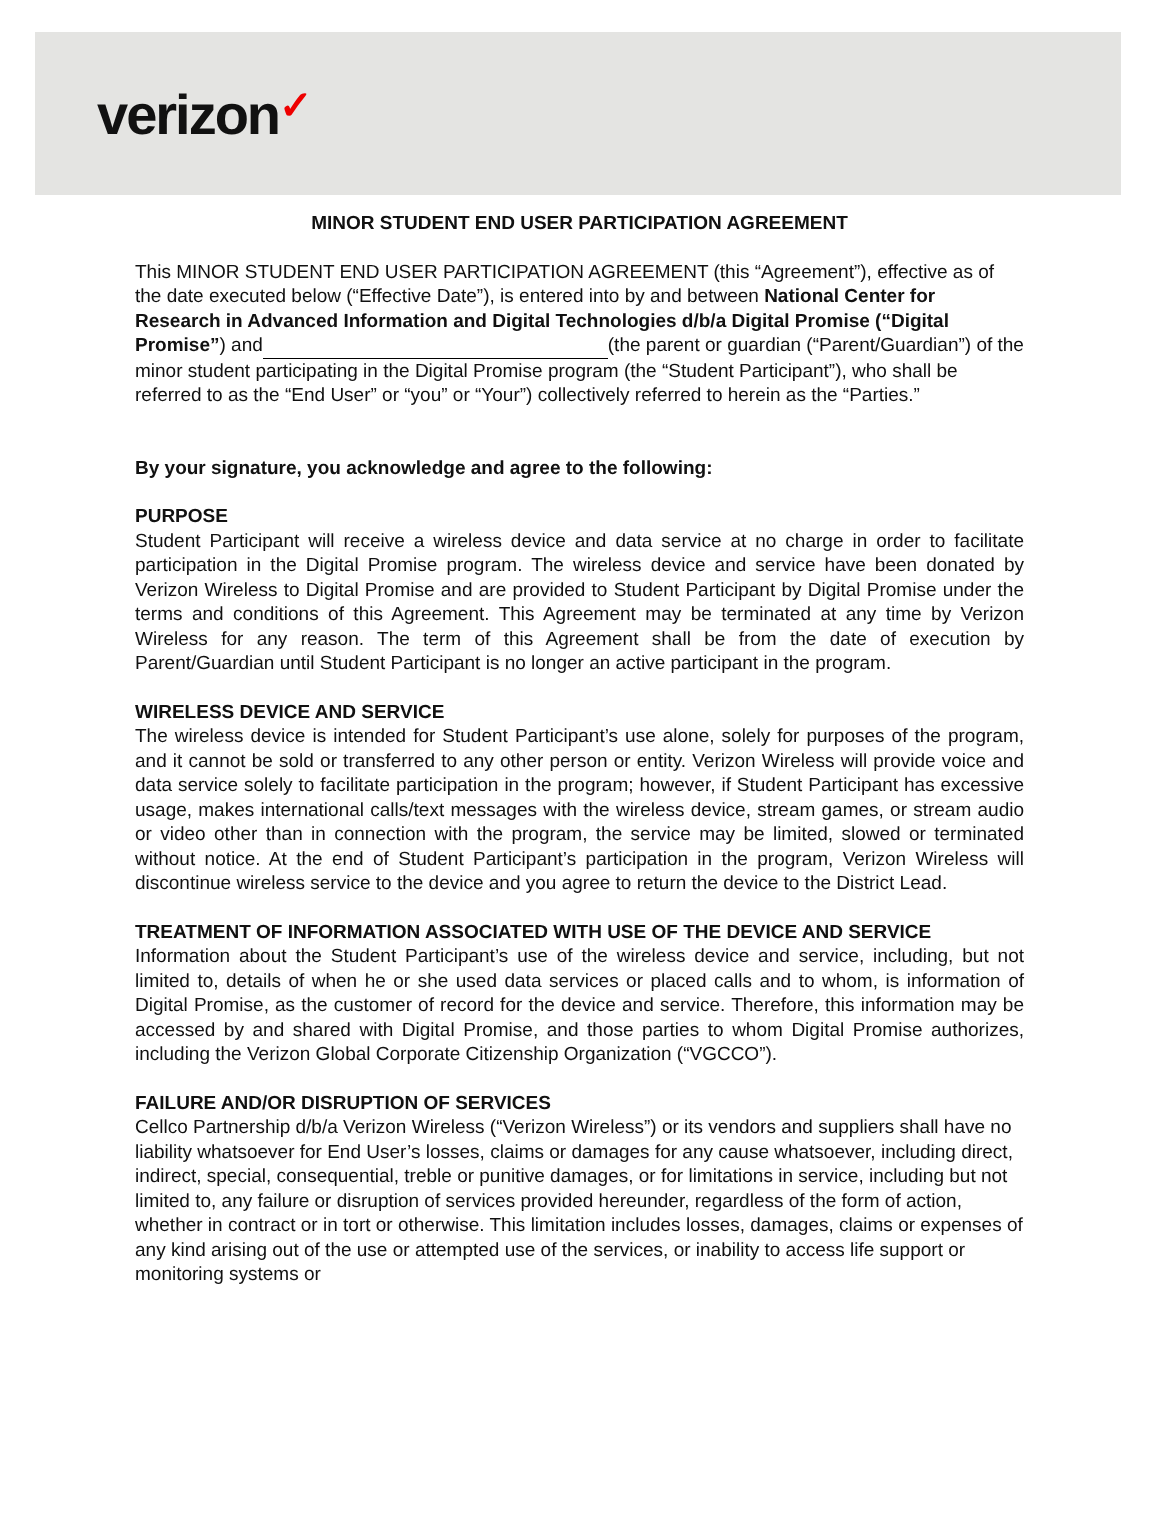verizon✓
MINOR STUDENT END USER PARTICIPATION AGREEMENT
This MINOR STUDENT END USER PARTICIPATION AGREEMENT (this “Agreement”), effective as of the date executed below (“Effective Date”), is entered into by and between National Center for Research in Advanced Information and Digital Technologies d/b/a Digital Promise (“Digital Promise”) and (the parent or guardian (“Parent/Guardian”) of the minor student participating in the Digital Promise program (the “Student Participant”), who shall be referred to as the “End User” or “you” or “Your”) collectively referred to herein as the “Parties.”
By your signature, you acknowledge and agree to the following:
PURPOSE
Student Participant will receive a wireless device and data service at no charge in order to facilitate participation in the Digital Promise program. The wireless device and service have been donated by Verizon Wireless to Digital Promise and are provided to Student Participant by Digital Promise under the terms and conditions of this Agreement. This Agreement may be terminated at any time by Verizon Wireless for any reason. The term of this Agreement shall be from the date of execution by Parent/Guardian until Student Participant is no longer an active participant in the program.
WIRELESS DEVICE AND SERVICE
The wireless device is intended for Student Participant’s use alone, solely for purposes of the program, and it cannot be sold or transferred to any other person or entity. Verizon Wireless will provide voice and data service solely to facilitate participation in the program; however, if Student Participant has excessive usage, makes international calls/text messages with the wireless device, stream games, or stream audio or video other than in connection with the program, the service may be limited, slowed or terminated without notice. At the end of Student Participant’s participation in the program, Verizon Wireless will discontinue wireless service to the device and you agree to return the device to the District Lead.
TREATMENT OF INFORMATION ASSOCIATED WITH USE OF THE DEVICE AND SERVICE
Information about the Student Participant’s use of the wireless device and service, including, but not limited to, details of when he or she used data services or placed calls and to whom, is information of Digital Promise, as the customer of record for the device and service. Therefore, this information may be accessed by and shared with Digital Promise, and those parties to whom Digital Promise authorizes, including the Verizon Global Corporate Citizenship Organization (“VGCCO”).
FAILURE AND/OR DISRUPTION OF SERVICES
Cellco Partnership d/b/a Verizon Wireless (“Verizon Wireless”) or its vendors and suppliers shall have no liability whatsoever for End User’s losses, claims or damages for any cause whatsoever, including direct, indirect, special, consequential, treble or punitive damages, or for limitations in service, including but not limited to, any failure or disruption of services provided hereunder, regardless of the form of action, whether in contract or in tort or otherwise. This limitation includes losses, damages, claims or expenses of any kind arising out of the use or attempted use of the services, or inability to access life support or monitoring systems or